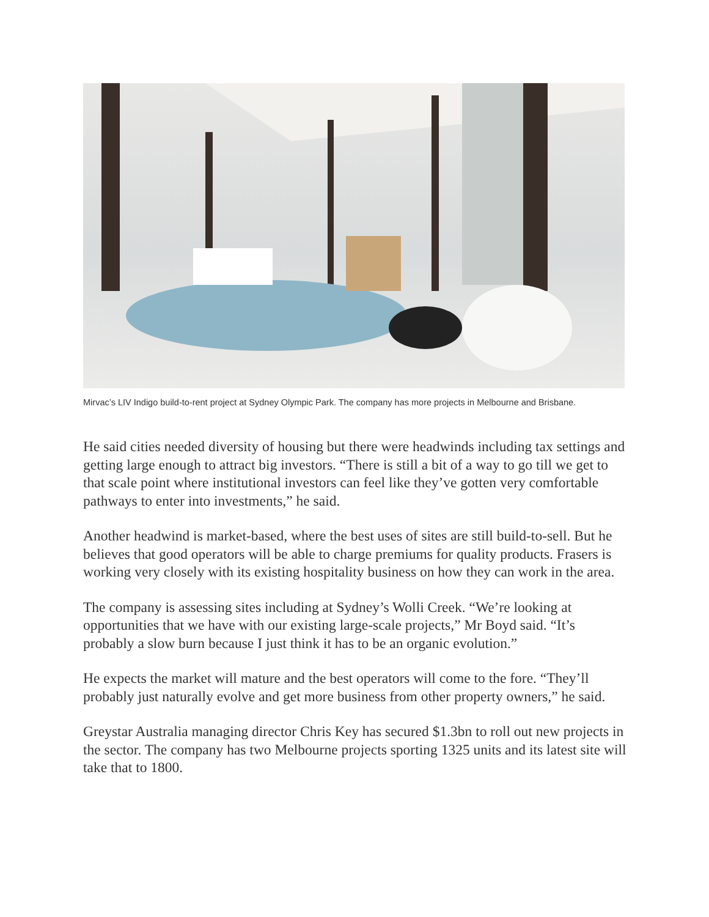Mirvac’s LIV Indigo build-to-rent project at Sydney Olympic Park. The company has more projects in Melbourne and Brisbane.
He said cities needed diversity of housing but there were headwinds including tax settings and getting large enough to attract big investors. “There is still a bit of a way to go till we get to that scale point where institutional investors can feel like they’ve gotten very comfortable pathways to enter into investments,” he said.
Another headwind is market-based, where the best uses of sites are still build-to-sell. But he believes that good operators will be able to charge premiums for quality products. Frasers is working very closely with its existing hospitality business on how they can work in the area.
The company is assessing sites including at Sydney’s Wolli Creek. “We’re looking at opportunities that we have with our existing large-scale projects,” Mr Boyd said. “It’s probably a slow burn because I just think it has to be an organic evolution.”
He expects the market will mature and the best operators will come to the fore. “They’ll probably just naturally evolve and get more business from other property owners,” he said.
Greystar Australia managing director Chris Key has secured $1.3bn to roll out new projects in the sector. The company has two Melbourne projects sporting 1325 units and its latest site will take that to 1800.